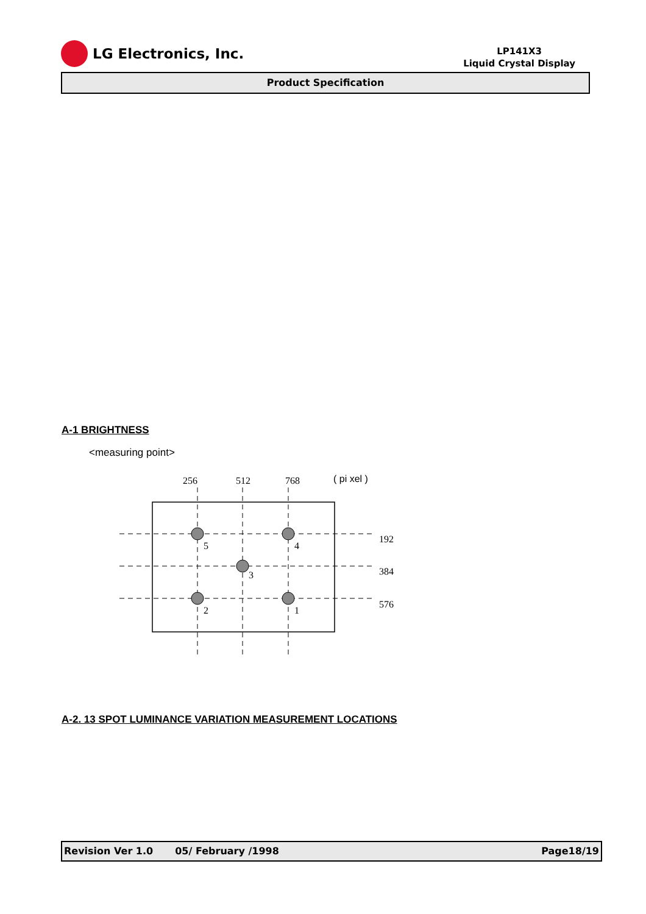LG Electronics, Inc.
LP141X3
Liquid Crystal Display
Product Specification
A-1 BRIGHTNESS
<measuring point>
256
512
768
( pi xel )
5
4
3
2
1
192
384
576
A-2. 13 SPOT LUMINANCE VARIATION MEASUREMENT LOCATIONS
Revision Ver 1.0 05/ February /1998 Page18/19